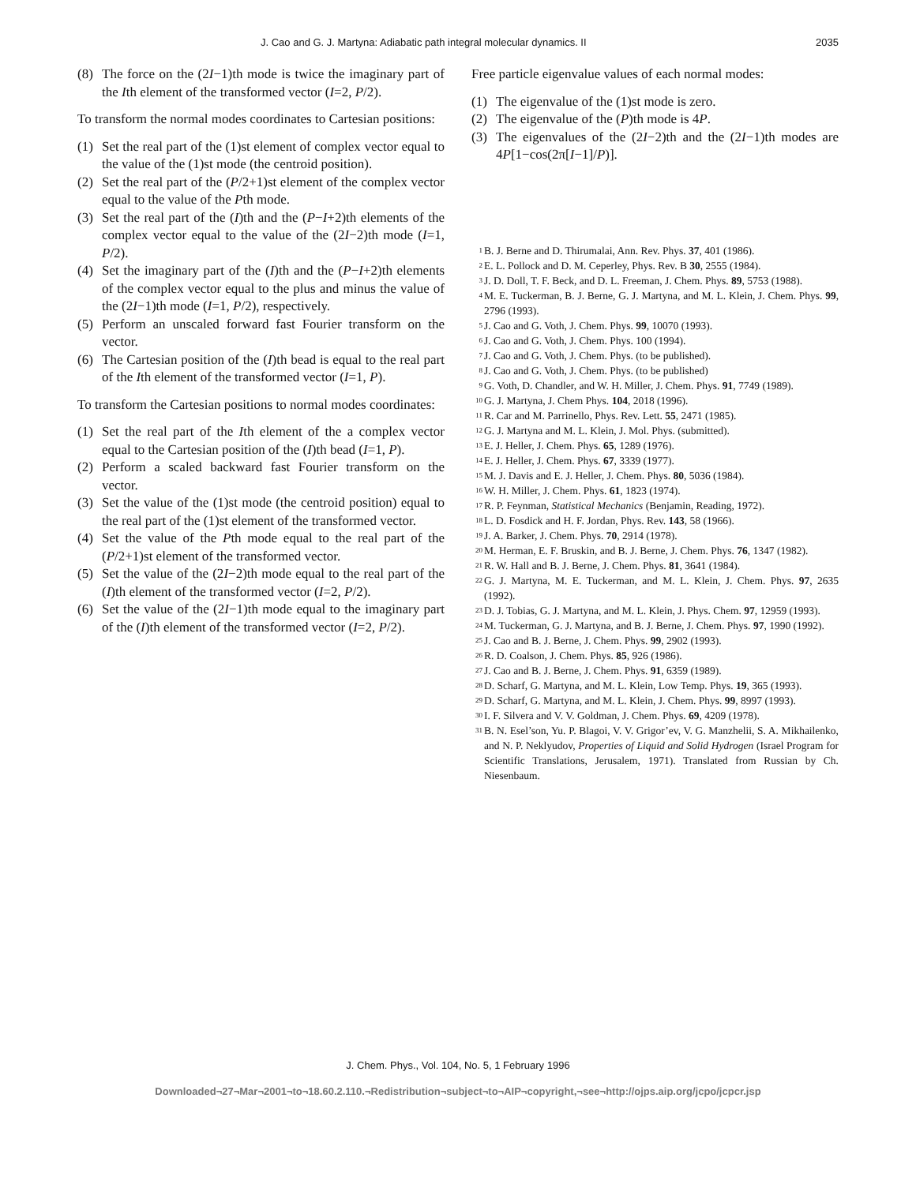J. Cao and G. J. Martyna: Adiabatic path integral molecular dynamics. II 2035
(8) The force on the (2I−1)th mode is twice the imaginary part of the Ith element of the transformed vector (I=2, P/2).
To transform the normal modes coordinates to Cartesian positions:
(1) Set the real part of the (1)st element of complex vector equal to the value of the (1)st mode (the centroid position).
(2) Set the real part of the (P/2+1)st element of the complex vector equal to the value of the Pth mode.
(3) Set the real part of the (I)th and the (P−I+2)th elements of the complex vector equal to the value of the (2I−2)th mode (I=1, P/2).
(4) Set the imaginary part of the (I)th and the (P−I+2)th elements of the complex vector equal to the plus and minus the value of the (2I−1)th mode (I=1, P/2), respectively.
(5) Perform an unscaled forward fast Fourier transform on the vector.
(6) The Cartesian position of the (I)th bead is equal to the real part of the Ith element of the transformed vector (I=1, P).
To transform the Cartesian positions to normal modes coordinates:
(1) Set the real part of the Ith element of the a complex vector equal to the Cartesian position of the (I)th bead (I=1, P).
(2) Perform a scaled backward fast Fourier transform on the vector.
(3) Set the value of the (1)st mode (the centroid position) equal to the real part of the (1)st element of the transformed vector.
(4) Set the value of the Pth mode equal to the real part of the (P/2+1)st element of the transformed vector.
(5) Set the value of the (2I−2)th mode equal to the real part of the (I)th element of the transformed vector (I=2, P/2).
(6) Set the value of the (2I−1)th mode equal to the imaginary part of the (I)th element of the transformed vector (I=2, P/2).
Free particle eigenvalue values of each normal modes:
(1) The eigenvalue of the (1)st mode is zero.
(2) The eigenvalue of the (P)th mode is 4P.
(3) The eigenvalues of the (2I−2)th and the (2I−1)th modes are 4P[1−cos(2π[I−1]/P)].
<sup>1</sup> B. J. Berne and D. Thirumalai, Ann. Rev. Phys. 37, 401 (1986).
<sup>2</sup> E. L. Pollock and D. M. Ceperley, Phys. Rev. B 30, 2555 (1984).
<sup>3</sup> J. D. Doll, T. F. Beck, and D. L. Freeman, J. Chem. Phys. 89, 5753 (1988).
<sup>4</sup> M. E. Tuckerman, B. J. Berne, G. J. Martyna, and M. L. Klein, J. Chem. Phys. 99, 2796 (1993).
<sup>5</sup> J. Cao and G. Voth, J. Chem. Phys. 99, 10070 (1993).
<sup>6</sup> J. Cao and G. Voth, J. Chem. Phys. 100 (1994).
<sup>7</sup> J. Cao and G. Voth, J. Chem. Phys. (to be published).
<sup>8</sup> J. Cao and G. Voth, J. Chem. Phys. (to be published)
<sup>9</sup> G. Voth, D. Chandler, and W. H. Miller, J. Chem. Phys. 91, 7749 (1989).
<sup>10</sup> G. J. Martyna, J. Chem Phys. 104, 2018 (1996).
<sup>11</sup> R. Car and M. Parrinello, Phys. Rev. Lett. 55, 2471 (1985).
<sup>12</sup> G. J. Martyna and M. L. Klein, J. Mol. Phys. (submitted).
<sup>13</sup> E. J. Heller, J. Chem. Phys. 65, 1289 (1976).
<sup>14</sup> E. J. Heller, J. Chem. Phys. 67, 3339 (1977).
<sup>15</sup> M. J. Davis and E. J. Heller, J. Chem. Phys. 80, 5036 (1984).
<sup>16</sup> W. H. Miller, J. Chem. Phys. 61, 1823 (1974).
<sup>17</sup> R. P. Feynman, Statistical Mechanics (Benjamin, Reading, 1972).
<sup>18</sup> L. D. Fosdick and H. F. Jordan, Phys. Rev. 143, 58 (1966).
<sup>19</sup> J. A. Barker, J. Chem. Phys. 70, 2914 (1978).
<sup>20</sup> M. Herman, E. F. Bruskin, and B. J. Berne, J. Chem. Phys. 76, 1347 (1982).
<sup>21</sup> R. W. Hall and B. J. Berne, J. Chem. Phys. 81, 3641 (1984).
<sup>22</sup> G. J. Martyna, M. E. Tuckerman, and M. L. Klein, J. Chem. Phys. 97, 2635 (1992).
<sup>23</sup> D. J. Tobias, G. J. Martyna, and M. L. Klein, J. Phys. Chem. 97, 12959 (1993).
<sup>24</sup> M. Tuckerman, G. J. Martyna, and B. J. Berne, J. Chem. Phys. 97, 1990 (1992).
<sup>25</sup> J. Cao and B. J. Berne, J. Chem. Phys. 99, 2902 (1993).
<sup>26</sup> R. D. Coalson, J. Chem. Phys. 85, 926 (1986).
<sup>27</sup> J. Cao and B. J. Berne, J. Chem. Phys. 91, 6359 (1989).
<sup>28</sup> D. Scharf, G. Martyna, and M. L. Klein, Low Temp. Phys. 19, 365 (1993).
<sup>29</sup> D. Scharf, G. Martyna, and M. L. Klein, J. Chem. Phys. 99, 8997 (1993).
<sup>30</sup> I. F. Silvera and V. V. Goldman, J. Chem. Phys. 69, 4209 (1978).
<sup>31</sup> B. N. Esel’son, Yu. P. Blagoi, V. V. Grigor’ev, V. G. Manzhelii, S. A. Mikhailenko, and N. P. Neklyudov, Properties of Liquid and Solid Hydrogen (Israel Program for Scientific Translations, Jerusalem, 1971). Translated from Russian by Ch. Niesenbaum.
J. Chem. Phys., Vol. 104, No. 5, 1 February 1996
Downloaded¬27¬Mar¬2001¬to¬18.60.2.110.¬Redistribution¬subject¬to¬AIP¬copyright,¬see¬http://ojps.aip.org/jcpo/jcpcr.jsp